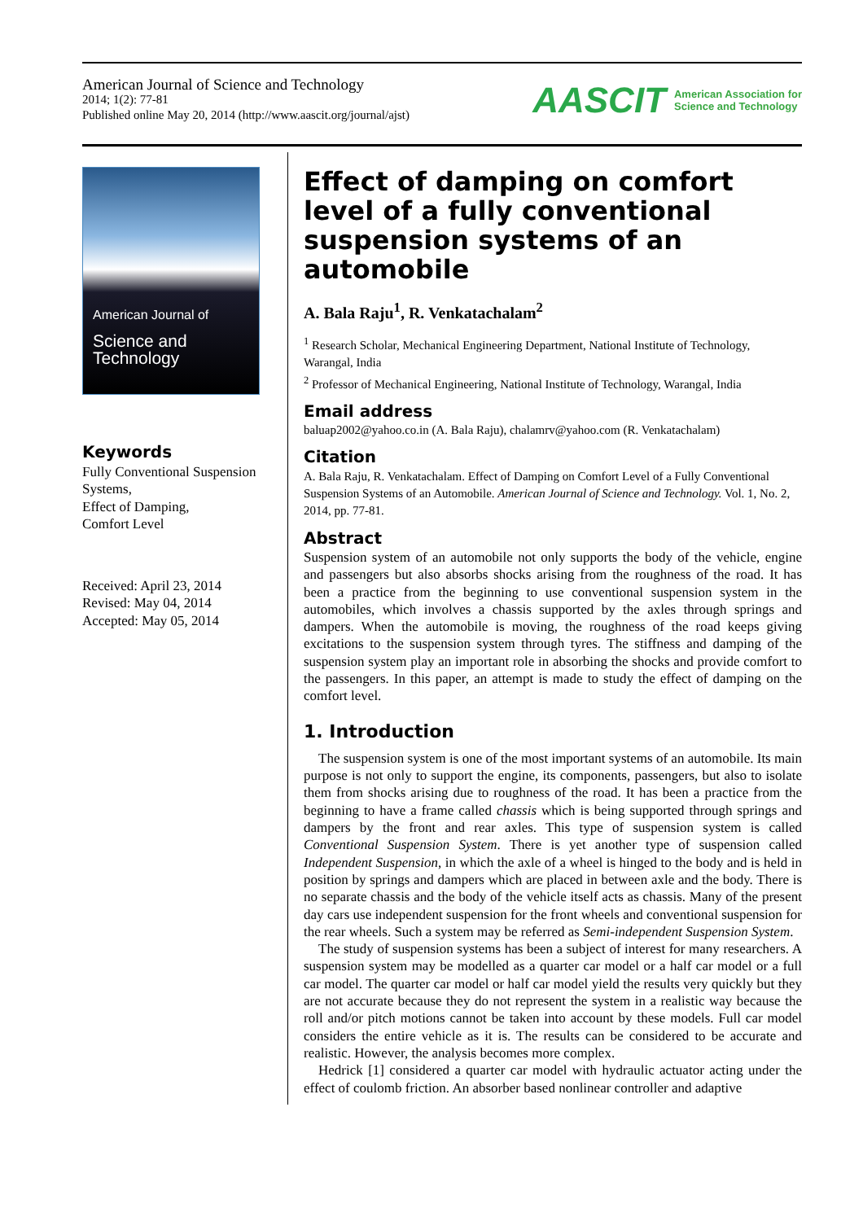American Journal of Science and Technology
2014; 1(2): 77-81
Published online May 20, 2014 (http://www.aascit.org/journal/ajst)
AASCIT American Association for
Science and Technology
American Journal of
Science and Technology
Keywords
Fully Conventional Suspension Systems,
Effect of Damping,
Comfort Level
Received: April 23, 2014
Revised: May 04, 2014
Accepted: May 05, 2014
Effect of damping on comfort level of a fully conventional suspension systems of an automobile
A. Bala Raju<sup>1</sup>, R. Venkatachalam<sup>2</sup>
<sup>1</sup> Research Scholar, Mechanical Engineering Department, National Institute of Technology, Warangal, India
<sup>2</sup> Professor of Mechanical Engineering, National Institute of Technology, Warangal, India
Email address
baluap2002@yahoo.co.in (A. Bala Raju), chalamrv@yahoo.com (R. Venkatachalam)
Citation
A. Bala Raju, R. Venkatachalam. Effect of Damping on Comfort Level of a Fully Conventional Suspension Systems of an Automobile. American Journal of Science and Technology. Vol. 1, No. 2, 2014, pp. 77-81.
Abstract
Suspension system of an automobile not only supports the body of the vehicle, engine and passengers but also absorbs shocks arising from the roughness of the road. It has been a practice from the beginning to use conventional suspension system in the automobiles, which involves a chassis supported by the axles through springs and dampers. When the automobile is moving, the roughness of the road keeps giving excitations to the suspension system through tyres. The stiffness and damping of the suspension system play an important role in absorbing the shocks and provide comfort to the passengers. In this paper, an attempt is made to study the effect of damping on the comfort level.
1. Introduction
The suspension system is one of the most important systems of an automobile. Its main purpose is not only to support the engine, its components, passengers, but also to isolate them from shocks arising due to roughness of the road. It has been a practice from the beginning to have a frame called chassis which is being supported through springs and dampers by the front and rear axles. This type of suspension system is called Conventional Suspension System. There is yet another type of suspension called Independent Suspension, in which the axle of a wheel is hinged to the body and is held in position by springs and dampers which are placed in between axle and the body. There is no separate chassis and the body of the vehicle itself acts as chassis. Many of the present day cars use independent suspension for the front wheels and conventional suspension for the rear wheels. Such a system may be referred as Semi-independent Suspension System.
The study of suspension systems has been a subject of interest for many researchers. A suspension system may be modelled as a quarter car model or a half car model or a full car model. The quarter car model or half car model yield the results very quickly but they are not accurate because they do not represent the system in a realistic way because the roll and/or pitch motions cannot be taken into account by these models. Full car model considers the entire vehicle as it is. The results can be considered to be accurate and realistic. However, the analysis becomes more complex.
Hedrick [1] considered a quarter car model with hydraulic actuator acting under the effect of coulomb friction. An absorber based nonlinear controller and adaptive